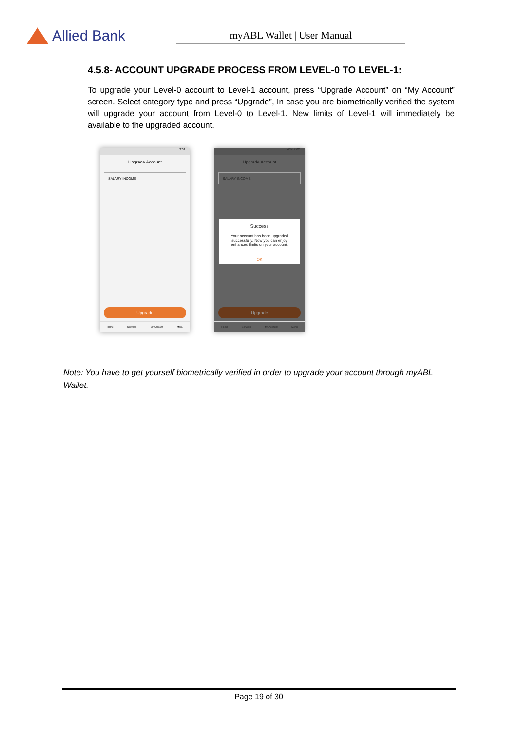Allied Bank
myABL Wallet | User Manual
4.5.8- ACCOUNT UPGRADE PROCESS FROM LEVEL-0 TO LEVEL-1:
To upgrade your Level-0 account to Level-1 account, press “Upgrade Account” on “My Account” screen. Select category type and press “Upgrade”, In case you are biometrically verified the system will upgrade your account from Level-0 to Level-1. New limits of Level-1 will immediately be available to the upgraded account.
3:01
Upgrade Account
SALARY INCOME
Upgrade
Home Services My Account Menu
46% 7:02
Upgrade Account
SALARY INCOME
Success
Your account has been upgraded successfully. Now you can enjoy enhanced limits on your account.
OK
Upgrade
Home Services My Account Menu
Note: You have to get yourself biometrically verified in order to upgrade your account through myABL Wallet.
Page 19 of 30